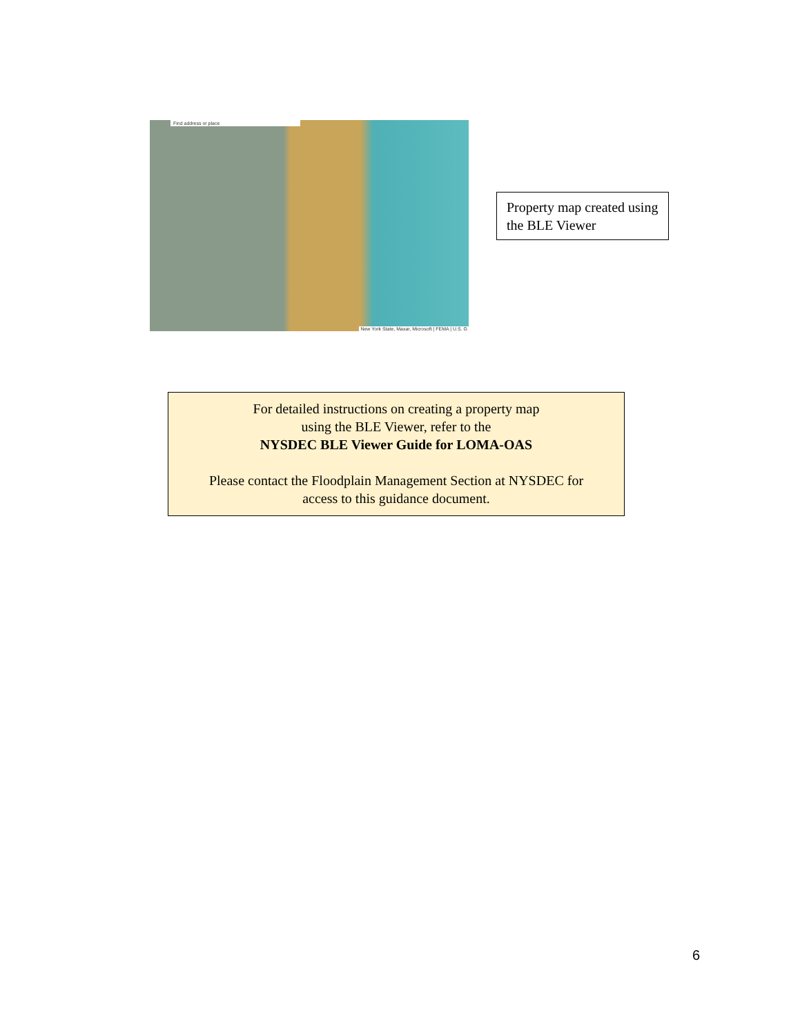Find address or place
New York State, Maxar, Microsoft | FEMA | U.S. G
Property map created using the BLE Viewer
For detailed instructions on creating a property map
using the BLE Viewer, refer to the
NYSDEC BLE Viewer Guide for LOMA-OAS
Please contact the Floodplain Management Section at NYSDEC for
access to this guidance document.
6